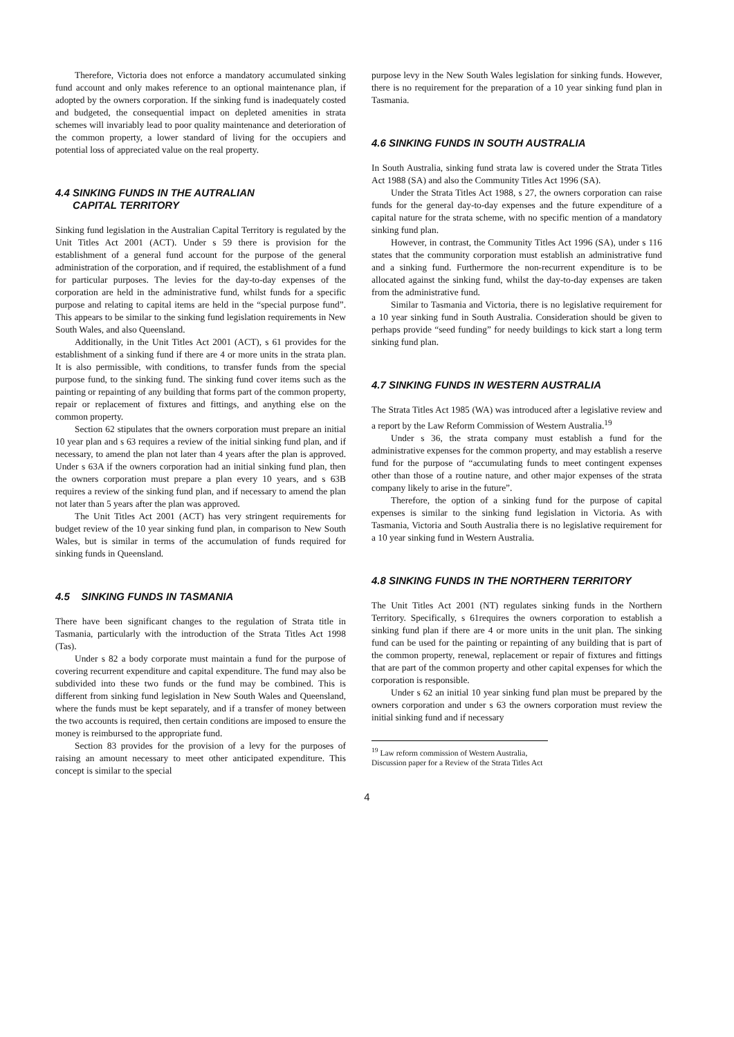Therefore, Victoria does not enforce a mandatory accumulated sinking fund account and only makes reference to an optional maintenance plan, if adopted by the owners corporation. If the sinking fund is inadequately costed and budgeted, the consequential impact on depleted amenities in strata schemes will invariably lead to poor quality maintenance and deterioration of the common property, a lower standard of living for the occupiers and potential loss of appreciated value on the real property.
4.4 SINKING FUNDS IN THE AUTRALIAN
CAPITAL TERRITORY
Sinking fund legislation in the Australian Capital Territory is regulated by the Unit Titles Act 2001 (ACT). Under s 59 there is provision for the establishment of a general fund account for the purpose of the general administration of the corporation, and if required, the establishment of a fund for particular purposes. The levies for the day-to-day expenses of the corporation are held in the administrative fund, whilst funds for a specific purpose and relating to capital items are held in the “special purpose fund”. This appears to be similar to the sinking fund legislation requirements in New South Wales, and also Queensland.
Additionally, in the Unit Titles Act 2001 (ACT), s 61 provides for the establishment of a sinking fund if there are 4 or more units in the strata plan. It is also permissible, with conditions, to transfer funds from the special purpose fund, to the sinking fund. The sinking fund cover items such as the painting or repainting of any building that forms part of the common property, repair or replacement of fixtures and fittings, and anything else on the common property.
Section 62 stipulates that the owners corporation must prepare an initial 10 year plan and s 63 requires a review of the initial sinking fund plan, and if necessary, to amend the plan not later than 4 years after the plan is approved. Under s 63A if the owners corporation had an initial sinking fund plan, then the owners corporation must prepare a plan every 10 years, and s 63B requires a review of the sinking fund plan, and if necessary to amend the plan not later than 5 years after the plan was approved.
The Unit Titles Act 2001 (ACT) has very stringent requirements for budget review of the 10 year sinking fund plan, in comparison to New South Wales, but is similar in terms of the accumulation of funds required for sinking funds in Queensland.
4.5 SINKING FUNDS IN TASMANIA
There have been significant changes to the regulation of Strata title in Tasmania, particularly with the introduction of the Strata Titles Act 1998 (Tas).
Under s 82 a body corporate must maintain a fund for the purpose of covering recurrent expenditure and capital expenditure. The fund may also be subdivided into these two funds or the fund may be combined. This is different from sinking fund legislation in New South Wales and Queensland, where the funds must be kept separately, and if a transfer of money between the two accounts is required, then certain conditions are imposed to ensure the money is reimbursed to the appropriate fund.
Section 83 provides for the provision of a levy for the purposes of raising an amount necessary to meet other anticipated expenditure. This concept is similar to the special
purpose levy in the New South Wales legislation for sinking funds. However, there is no requirement for the preparation of a 10 year sinking fund plan in Tasmania.
4.6 SINKING FUNDS IN SOUTH AUSTRALIA
In South Australia, sinking fund strata law is covered under the Strata Titles Act 1988 (SA) and also the Community Titles Act 1996 (SA).
Under the Strata Titles Act 1988, s 27, the owners corporation can raise funds for the general day-to-day expenses and the future expenditure of a capital nature for the strata scheme, with no specific mention of a mandatory sinking fund plan.
However, in contrast, the Community Titles Act 1996 (SA), under s 116 states that the community corporation must establish an administrative fund and a sinking fund. Furthermore the non-recurrent expenditure is to be allocated against the sinking fund, whilst the day-to-day expenses are taken from the administrative fund.
Similar to Tasmania and Victoria, there is no legislative requirement for a 10 year sinking fund in South Australia. Consideration should be given to perhaps provide “seed funding” for needy buildings to kick start a long term sinking fund plan.
4.7 SINKING FUNDS IN WESTERN AUSTRALIA
The Strata Titles Act 1985 (WA) was introduced after a legislative review and a report by the Law Reform Commission of Western Australia.<sup>19</sup>
Under s 36, the strata company must establish a fund for the administrative expenses for the common property, and may establish a reserve fund for the purpose of “accumulating funds to meet contingent expenses other than those of a routine nature, and other major expenses of the strata company likely to arise in the future”.
Therefore, the option of a sinking fund for the purpose of capital expenses is similar to the sinking fund legislation in Victoria. As with Tasmania, Victoria and South Australia there is no legislative requirement for a 10 year sinking fund in Western Australia.
4.8 SINKING FUNDS IN THE NORTHERN TERRITORY
The Unit Titles Act 2001 (NT) regulates sinking funds in the Northern Territory. Specifically, s 61requires the owners corporation to establish a sinking fund plan if there are 4 or more units in the unit plan. The sinking fund can be used for the painting or repainting of any building that is part of the common property, renewal, replacement or repair of fixtures and fittings that are part of the common property and other capital expenses for which the corporation is responsible.
Under s 62 an initial 10 year sinking fund plan must be prepared by the owners corporation and under s 63 the owners corporation must review the initial sinking fund and if necessary
<sup>19</sup> Law reform commission of Western Australia, Discussion paper for a Review of the Strata Titles Act
4